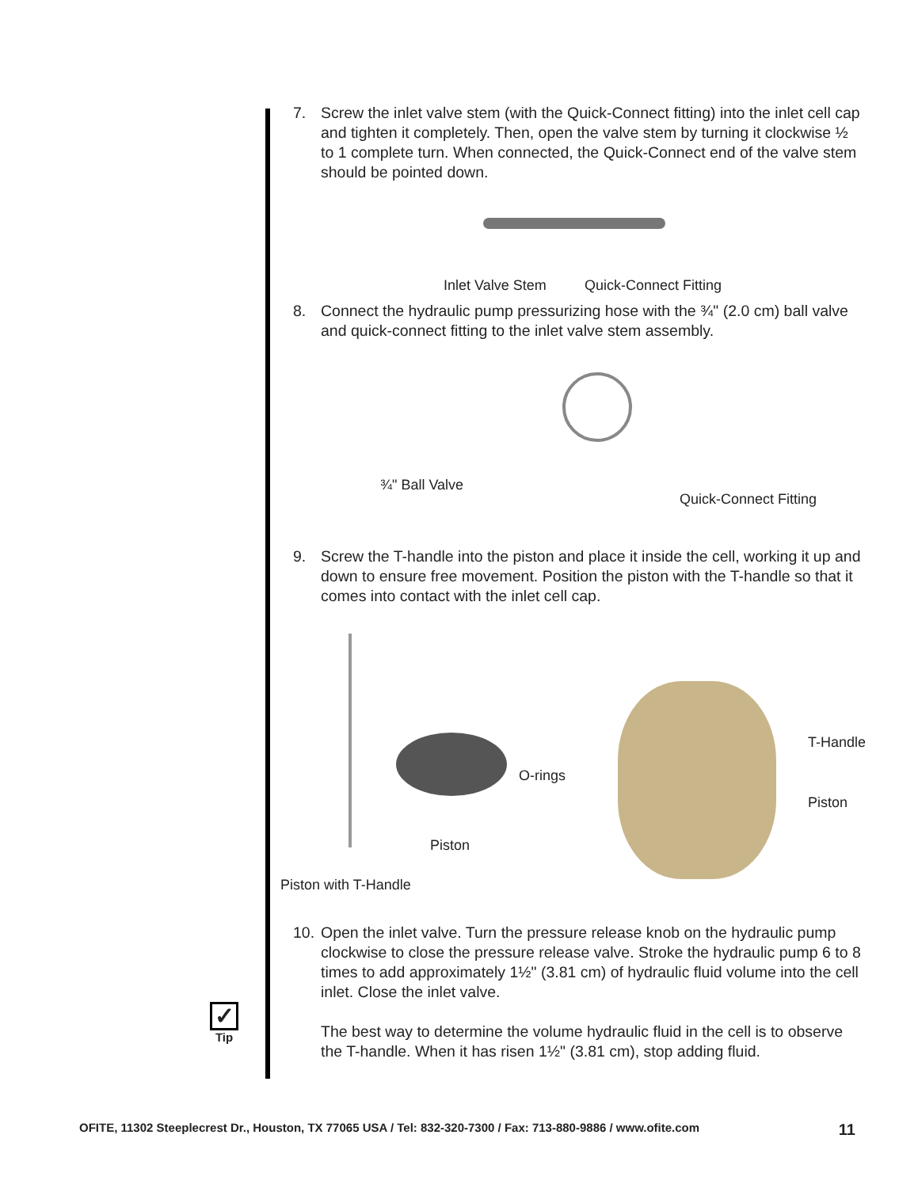7. Screw the inlet valve stem (with the Quick-Connect fitting) into the inlet cell cap and tighten it completely. Then, open the valve stem by turning it clockwise ½ to 1 complete turn. When connected, the Quick-Connect end of the valve stem should be pointed down.
Inlet Valve Stem Quick-Connect Fitting
8. Connect the hydraulic pump pressurizing hose with the ¾" (2.0 cm) ball valve and quick-connect fitting to the inlet valve stem assembly.
¾" Ball Valve
Quick-Connect Fitting
9. Screw the T-handle into the piston and place it inside the cell, working it up and down to ensure free movement. Position the piston with the T-handle so that it comes into contact with the inlet cell cap.
O-rings
Piston
T-Handle
Piston
Piston with T-Handle
10. Open the inlet valve. Turn the pressure release knob on the hydraulic pump clockwise to close the pressure release valve. Stroke the hydraulic pump 6 to 8 times to add approximately 1½" (3.81 cm) of hydraulic fluid volume into the cell inlet. Close the inlet valve.
The best way to determine the volume hydraulic fluid in the cell is to observe the T-handle. When it has risen 1½" (3.81 cm), stop adding fluid.
✓
Tip
OFITE, 11302 Steeplecrest Dr., Houston, TX 77065 USA / Tel: 832-320-7300 / Fax: 713-880-9886 / www.ofite.com 11